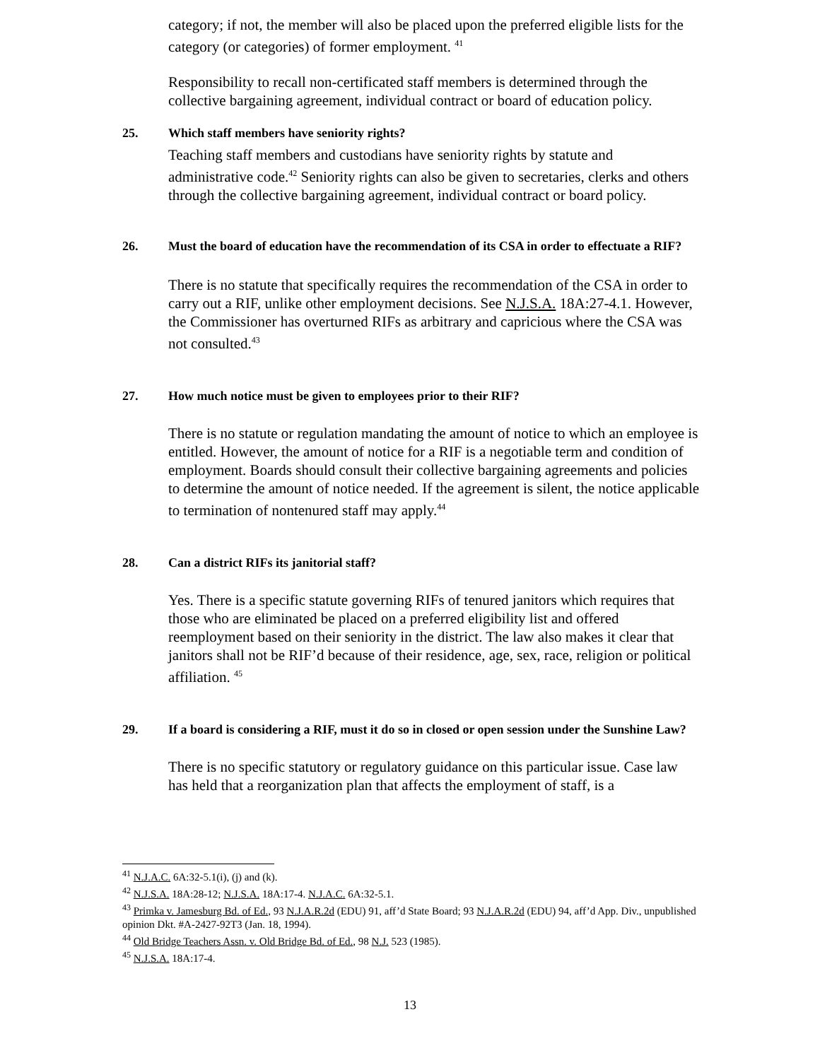category; if not, the member will also be placed upon the preferred eligible lists for the category (or categories) of former employment. <sup>41</sup>
Responsibility to recall non-certificated staff members is determined through the collective bargaining agreement, individual contract or board of education policy.
25. Which staff members have seniority rights?
Teaching staff members and custodians have seniority rights by statute and administrative code.<sup>42</sup> Seniority rights can also be given to secretaries, clerks and others through the collective bargaining agreement, individual contract or board policy.
26. Must the board of education have the recommendation of its CSA in order to effectuate a RIF?
There is no statute that specifically requires the recommendation of the CSA in order to carry out a RIF, unlike other employment decisions. See N.J.S.A. 18A:27-4.1. However, the Commissioner has overturned RIFs as arbitrary and capricious where the CSA was not consulted.<sup>43</sup>
27. How much notice must be given to employees prior to their RIF?
There is no statute or regulation mandating the amount of notice to which an employee is entitled. However, the amount of notice for a RIF is a negotiable term and condition of employment. Boards should consult their collective bargaining agreements and policies to determine the amount of notice needed. If the agreement is silent, the notice applicable to termination of nontenured staff may apply.<sup>44</sup>
28. Can a district RIFs its janitorial staff?
Yes. There is a specific statute governing RIFs of tenured janitors which requires that those who are eliminated be placed on a preferred eligibility list and offered reemployment based on their seniority in the district. The law also makes it clear that janitors shall not be RIF’d because of their residence, age, sex, race, religion or political affiliation. <sup>45</sup>
29. If a board is considering a RIF, must it do so in closed or open session under the Sunshine Law?
There is no specific statutory or regulatory guidance on this particular issue. Case law has held that a reorganization plan that affects the employment of staff, is a
<sup>41</sup> N.J.A.C. 6A:32-5.1(i), (j) and (k).
<sup>42</sup> N.J.S.A. 18A:28-12; N.J.S.A. 18A:17-4. N.J.A.C. 6A:32-5.1.
<sup>43</sup> Primka v. Jamesburg Bd. of Ed., 93 N.J.A.R.2d (EDU) 91, aff’d State Board; 93 N.J.A.R.2d (EDU) 94, aff’d App. Div., unpublished opinion Dkt. #A-2427-92T3 (Jan. 18, 1994).
<sup>44</sup> Old Bridge Teachers Assn. v. Old Bridge Bd. of Ed., 98 N.J. 523 (1985).
<sup>45</sup> N.J.S.A. 18A:17-4.
13